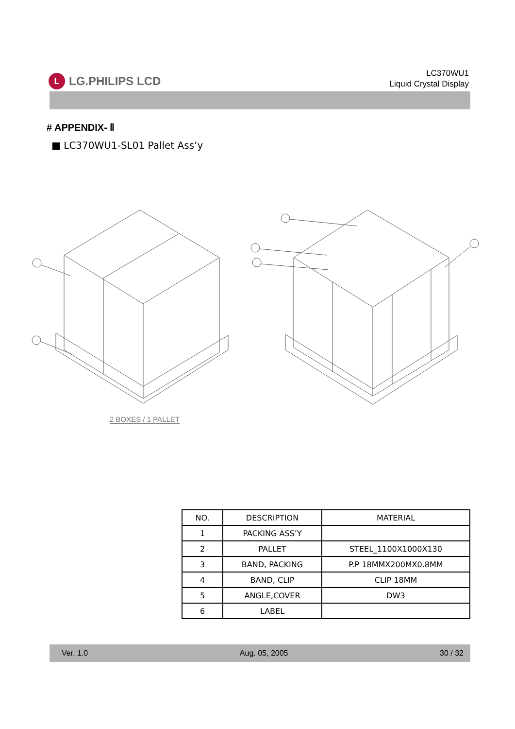L LG.PHILIPS LCD
LC370WU1
Liquid Crystal Display
# APPENDIX- Ⅱ
■ LC370WU1-SL01 Pallet Ass’y
2 BOXES / 1 PALLET
| NO. | DESCRIPTION | MATERIAL |
| --- | --- | --- |
| 1 | PACKING ASS’Y | |
| 2 | PALLET | STEEL_1100X1000X130 |
| 3 | BAND, PACKING | P.P 18MMX200MX0.8MM |
| 4 | BAND, CLIP | CLIP 18MM |
| 5 | ANGLE,COVER | DW3 |
| 6 | LABEL | |
Ver. 1.0 Aug. 05, 2005 30 / 32